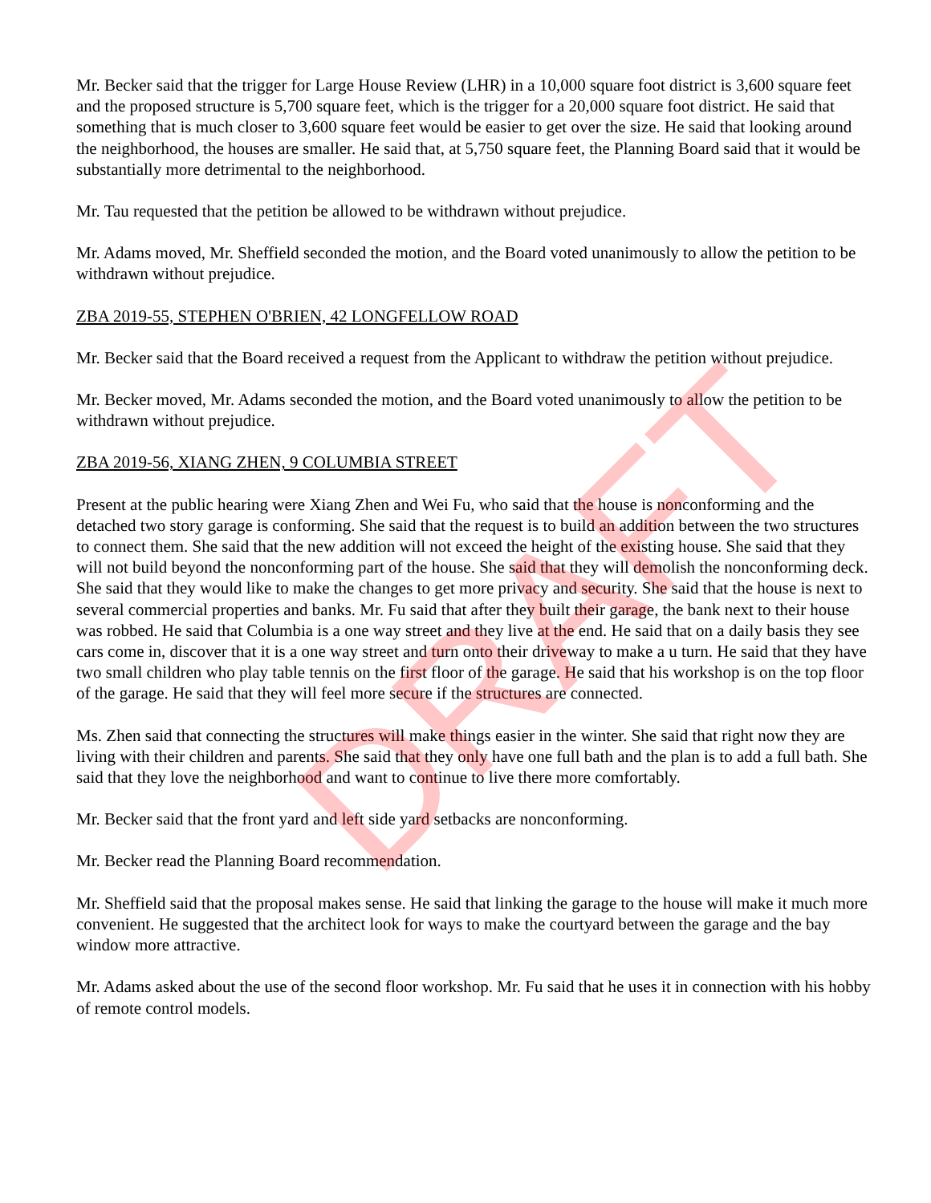Mr. Becker said that the trigger for Large House Review (LHR) in a 10,000 square foot district is 3,600 square feet and the proposed structure is 5,700 square feet, which is the trigger for a 20,000 square foot district. He said that something that is much closer to 3,600 square feet would be easier to get over the size. He said that looking around the neighborhood, the houses are smaller. He said that, at 5,750 square feet, the Planning Board said that it would be substantially more detrimental to the neighborhood.
Mr. Tau requested that the petition be allowed to be withdrawn without prejudice.
Mr. Adams moved, Mr. Sheffield seconded the motion, and the Board voted unanimously to allow the petition to be withdrawn without prejudice.
ZBA 2019-55, STEPHEN O'BRIEN, 42 LONGFELLOW ROAD
Mr. Becker said that the Board received a request from the Applicant to withdraw the petition without prejudice.
Mr. Becker moved, Mr. Adams seconded the motion, and the Board voted unanimously to allow the petition to be withdrawn without prejudice.
ZBA 2019-56, XIANG ZHEN, 9 COLUMBIA STREET
Present at the public hearing were Xiang Zhen and Wei Fu, who said that the house is nonconforming and the detached two story garage is conforming. She said that the request is to build an addition between the two structures to connect them. She said that the new addition will not exceed the height of the existing house. She said that they will not build beyond the nonconforming part of the house. She said that they will demolish the nonconforming deck. She said that they would like to make the changes to get more privacy and security. She said that the house is next to several commercial properties and banks. Mr. Fu said that after they built their garage, the bank next to their house was robbed. He said that Columbia is a one way street and they live at the end. He said that on a daily basis they see cars come in, discover that it is a one way street and turn onto their driveway to make a u turn. He said that they have two small children who play table tennis on the first floor of the garage. He said that his workshop is on the top floor of the garage. He said that they will feel more secure if the structures are connected.
Ms. Zhen said that connecting the structures will make things easier in the winter. She said that right now they are living with their children and parents. She said that they only have one full bath and the plan is to add a full bath. She said that they love the neighborhood and want to continue to live there more comfortably.
Mr. Becker said that the front yard and left side yard setbacks are nonconforming.
Mr. Becker read the Planning Board recommendation.
Mr. Sheffield said that the proposal makes sense. He said that linking the garage to the house will make it much more convenient. He suggested that the architect look for ways to make the courtyard between the garage and the bay window more attractive.
Mr. Adams asked about the use of the second floor workshop. Mr. Fu said that he uses it in connection with his hobby of remote control models.
DRAFT